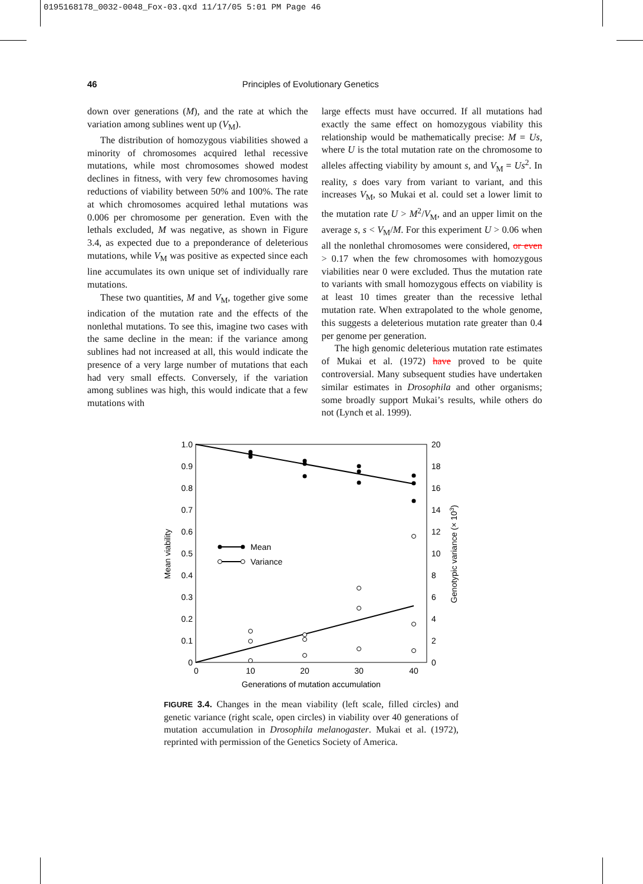0195168178_0032-0048_Fox-03.qxd 11/17/05 5:01 PM Page 46
46 Principles of Evolutionary Genetics
down over generations (M), and the rate at which the variation among sublines went up (V<sub>M</sub>).
The distribution of homozygous viabilities showed a minority of chromosomes acquired lethal recessive mutations, while most chromosomes showed modest declines in fitness, with very few chromosomes having reductions of viability between 50% and 100%. The rate at which chromosomes acquired lethal mutations was 0.006 per chromosome per generation. Even with the lethals excluded, M was negative, as shown in Figure 3.4, as expected due to a preponderance of deleterious mutations, while V<sub>M</sub> was positive as expected since each line accumulates its own unique set of individually rare mutations.
These two quantities, M and V<sub>M</sub>, together give some indication of the mutation rate and the effects of the nonlethal mutations. To see this, imagine two cases with the same decline in the mean: if the variance among sublines had not increased at all, this would indicate the presence of a very large number of mutations that each had very small effects. Conversely, if the variation among sublines was high, this would indicate that a few mutations with
large effects must have occurred. If all mutations had exactly the same effect on homozygous viability this relationship would be mathematically precise: M = Us, where U is the total mutation rate on the chromosome to alleles affecting viability by amount s, and V<sub>M</sub> = Us<sup>2</sup>. In reality, s does vary from variant to variant, and this increases V<sub>M</sub>, so Mukai et al. could set a lower limit to the mutation rate U > M<sup>2</sup>/V<sub>M</sub>, and an upper limit on the average s, s < V<sub>M</sub>/M. For this experiment U > 0.06 when all the nonlethal chromosomes were considered, or even > 0.17 when the few chromosomes with homozygous viabilities near 0 were excluded. Thus the mutation rate to variants with small homozygous effects on viability is at least 10 times greater than the recessive lethal mutation rate. When extrapolated to the whole genome, this suggests a deleterious mutation rate greater than 0.4 per genome per generation.
The high genomic deleterious mutation rate estimates of Mukai et al. (1972) have proved to be quite controversial. Many subsequent studies have undertaken similar estimates in Drosophila and other organisms; some broadly support Mukai’s results, while others do not (Lynch et al. 1999).
1.0
0.9
0.8
0.7
0.6
0.5
0.4
0.3
0.2
0.1
0
20
18
16
14
12
10
8
6
4
2
0
0
10
20
30
40
Generations of mutation accumulation
Mean viability
Genotypic variance (× 103)
Mean
Variance
FIGURE 3.4. Changes in the mean viability (left scale, filled circles) and genetic variance (right scale, open circles) in viability over 40 generations of mutation accumulation in Drosophila melanogaster. Mukai et al. (1972), reprinted with permission of the Genetics Society of America.